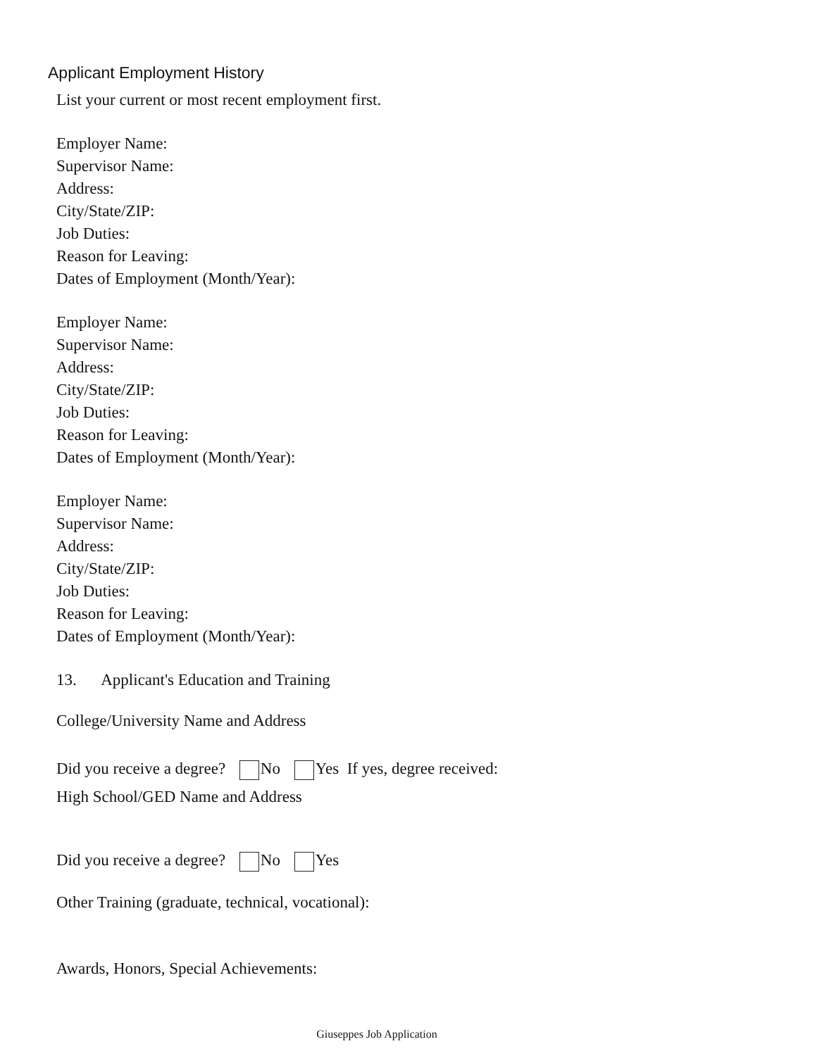Applicant Employment History
List your current or most recent employment first.
Employer Name:
Supervisor Name:
Address:
City/State/ZIP:
Job Duties:
Reason for Leaving:
Dates of Employment (Month/Year):
Employer Name:
Supervisor Name:
Address:
City/State/ZIP:
Job Duties:
Reason for Leaving:
Dates of Employment (Month/Year):
Employer Name:
Supervisor Name:
Address:
City/State/ZIP:
Job Duties:
Reason for Leaving:
Dates of Employment (Month/Year):
13. Applicant's Education and Training
College/University Name and Address
Did you receive a degree? No Yes If yes, degree received:
High School/GED Name and Address
Did you receive a degree? No Yes
Other Training (graduate, technical, vocational):
Awards, Honors, Special Achievements:
Giuseppes Job Application